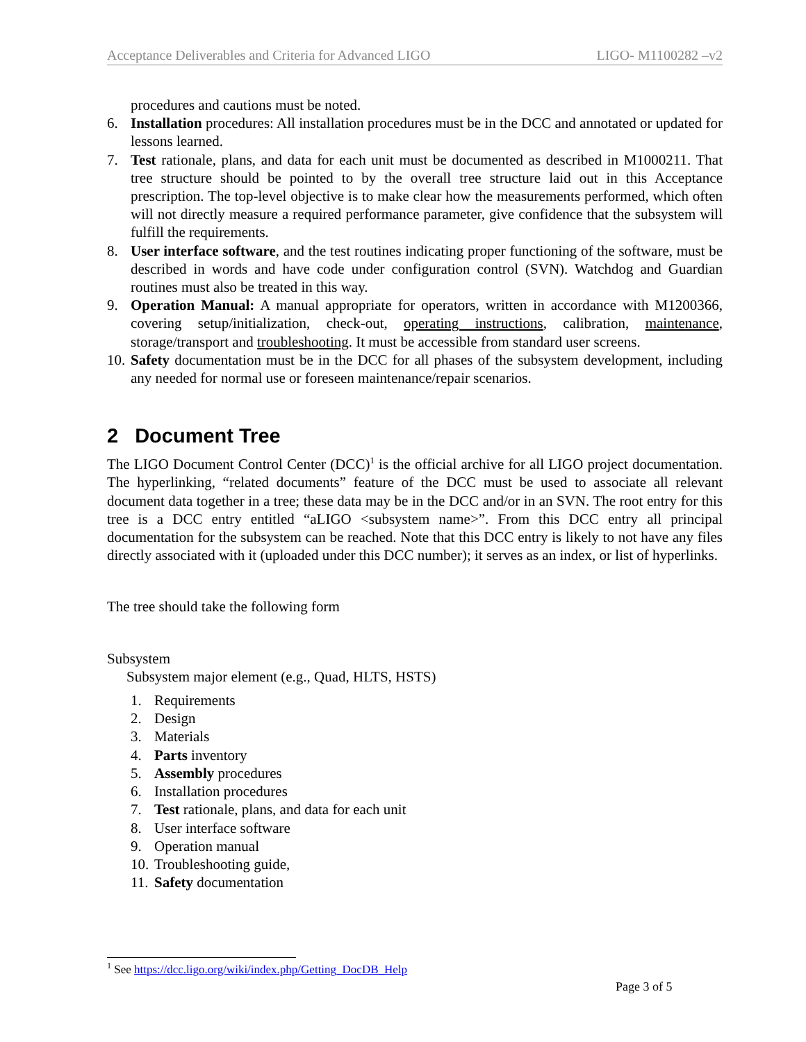Acceptance Deliverables and Criteria for Advanced LIGO LIGO- M1100282 –v2
procedures and cautions must be noted.
6. Installation procedures: All installation procedures must be in the DCC and annotated or updated for lessons learned.
7. Test rationale, plans, and data for each unit must be documented as described in M1000211. That tree structure should be pointed to by the overall tree structure laid out in this Acceptance prescription. The top-level objective is to make clear how the measurements performed, which often will not directly measure a required performance parameter, give confidence that the subsystem will fulfill the requirements.
8. User interface software, and the test routines indicating proper functioning of the software, must be described in words and have code under configuration control (SVN). Watchdog and Guardian routines must also be treated in this way.
9. Operation Manual: A manual appropriate for operators, written in accordance with M1200366, covering setup/initialization, check-out, operating instructions, calibration, maintenance, storage/transport and troubleshooting. It must be accessible from standard user screens.
10. Safety documentation must be in the DCC for all phases of the subsystem development, including any needed for normal use or foreseen maintenance/repair scenarios.
2 Document Tree
The LIGO Document Control Center (DCC)<sup>1</sup> is the official archive for all LIGO project documentation. The hyperlinking, “related documents” feature of the DCC must be used to associate all relevant document data together in a tree; these data may be in the DCC and/or in an SVN. The root entry for this tree is a DCC entry entitled “aLIGO <subsystem name>”. From this DCC entry all principal documentation for the subsystem can be reached. Note that this DCC entry is likely to not have any files directly associated with it (uploaded under this DCC number); it serves as an index, or list of hyperlinks.
The tree should take the following form
Subsystem
Subsystem major element (e.g., Quad, HLTS, HSTS)
1. Requirements
2. Design
3. Materials
4. Parts inventory
5. Assembly procedures
6. Installation procedures
7. Test rationale, plans, and data for each unit
8. User interface software
9. Operation manual
10. Troubleshooting guide,
11. Safety documentation
<sup>1</sup> See https://dcc.ligo.org/wiki/index.php/Getting_DocDB_Help
Page 3 of 5